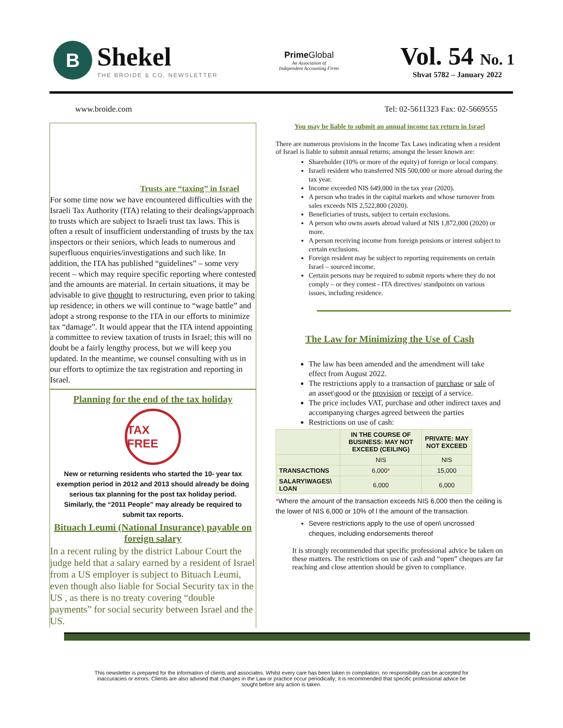B
Shekel
THE BROIDE & CO. NEWSLETTER
Prime Global
An Association of
Independent Accounting Firms
Vol. 54 No. 1
Shvat 5782 – January 2022
www.broide.com Tel: 02-5611323 Fax: 02-5669555
Trusts are “taxing” in Israel
For some time now we have encountered difficulties with the Israeli Tax Authority (ITA) relating to their dealings/approach to trusts which are subject to Israeli trust tax laws. This is often a result of insufficient understanding of trusts by the tax inspectors or their seniors, which leads to numerous and superfluous enquiries/investigations and such like. In addition, the ITA has published “guidelines” – some very recent – which may require specific reporting where contested and the amounts are material. In certain situations, it may be advisable to give thought to restructuring, even prior to taking up residence; in others we will continue to “wage battle” and adopt a strong response to the ITA in our efforts to minimize tax “damage”. It would appear that the ITA intend appointing a committee to review taxation of trusts in Israel; this will no doubt be a fairly lengthy process, but we will keep you updated. In the meantime, we counsel consulting with us in our efforts to optimize the tax registration and reporting in Israel.
Planning for the end of the tax holiday
TAX FREE
New or returning residents who started the 10- year tax exemption period in 2012 and 2013 should already be doing serious tax planning for the post tax holiday period. Similarly, the “2011 People” may already be required to submit tax reports.
Bituach Leumi (National Insurance) payable on foreign salary
In a recent ruling by the district Labour Court the judge held that a salary earned by a resident of Israel from a US employer is subject to Bituach Leumi, even though also liable for Social Security tax in the US , as there is no treaty covering “double payments” for social security between Israel and the US.
You may be liable to submit an annual income tax return in Israel
There are numerous provisions in the Income Tax Laws indicating when a resident of Israel is liable to submit annual returns; amongst the lesser known are:
Shareholder (10% or more of the equity) of foreign or local company.
Israeli resident who transferred NIS 500,000 or more abroad during the tax year.
Income exceeded NIS 649,000 in the tax year (2020).
A person who trades in the capital markets and whose turnover from sales exceeds NIS 2,522,800 (2020).
Beneficiaries of trusts, subject to certain exclusions.
A person who owns assets abroad valued at NIS 1,872,000 (2020) or more.
A person receiving income from foreign pensions or interest subject to certain exclusions.
Foreign resident may be subject to reporting requirements on certain Israel – sourced income.
Certain persons may be required to submit reports where they do not comply – or they contest - ITA directives/ standpoints on various issues, including residence.
The Law for Minimizing the Use of Cash
The law has been amended and the amendment will take effect from August 2022.
The restrictions apply to a transaction of purchase or sale of an asset\good or the provision or receipt of a service.
The price includes VAT, purchase and other indirect taxes and accompanying charges agreed between the parties
Restrictions on use of cash:
| | IN THE COURSE OF BUSINESS: MAY NOT EXCEED (CEILING) | PRIVATE: MAY NOT EXCEED |
| --- | --- | --- |
| | NIS | NIS |
| TRANSACTIONS | 6,000 * | 15,000 |
| SALARY\WAGES\ LOAN | 6,000 | 6,000 |
*Where the amount of the transaction exceeds NIS 6,000 then the ceiling is the lower of NIS 6,000 or 10% of l the amount of the transaction.
Severe restrictions apply to the use of open\ uncrossed cheques, including endorsements thereof
It is strongly recommended that specific professional advice be taken on these matters. The restrictions on use of cash and “open” cheques are far reaching and close attention should be given to compliance.
This newsletter is prepared for the information of clients and associates. Whilst every care has been taken in compilation, no responsibility can be accepted for inaccuracies or errors. Clients are also advised that changes in the Law or practice occur periodically; it is recommended that specific professional advice be sought before any action is taken.